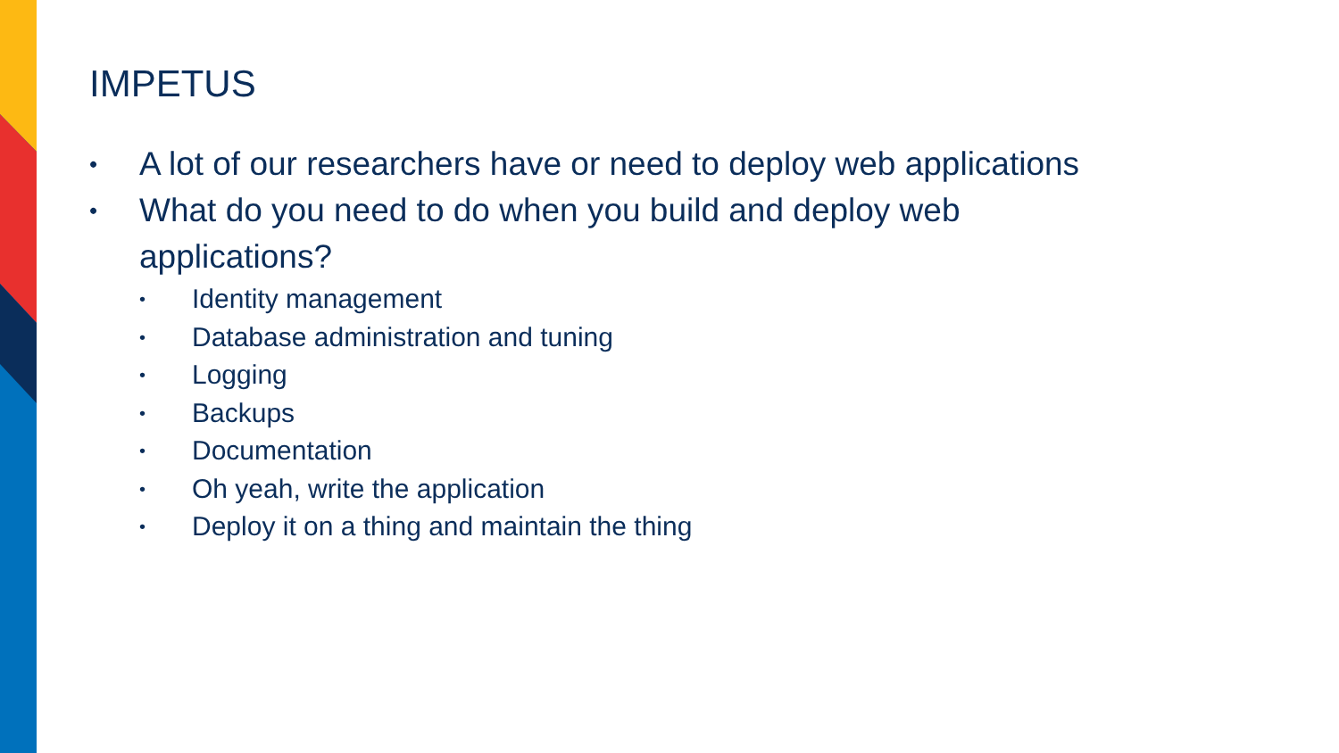IMPETUS
• A lot of our researchers have or need to deploy web applications
• What do you need to do when you build and deploy web
applications?
• Identity management
• Database administration and tuning
• Logging
• Backups
• Documentation
• Oh yeah, write the application
• Deploy it on a thing and maintain the thing